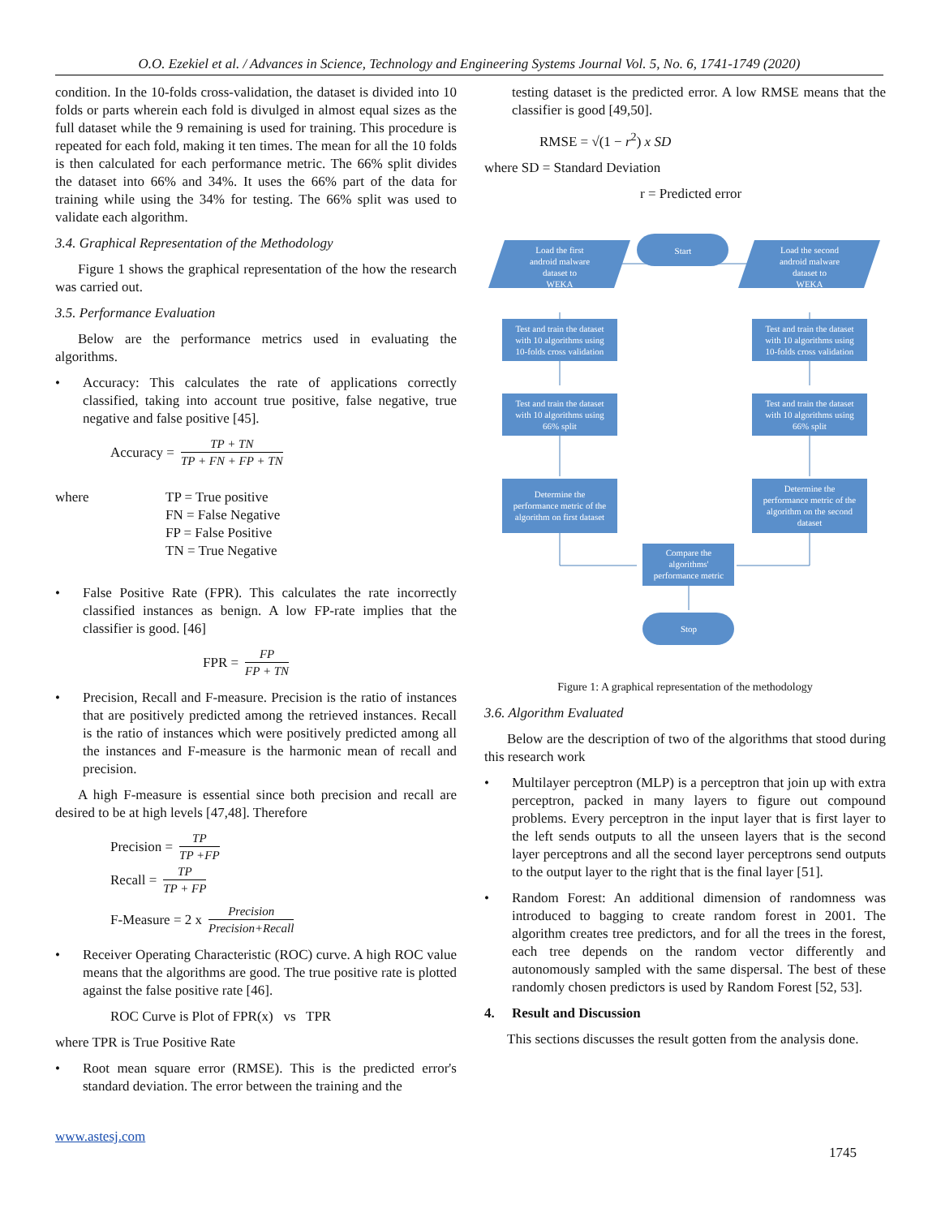O.O. Ezekiel et al. / Advances in Science, Technology and Engineering Systems Journal Vol. 5, No. 6, 1741-1749 (2020)
condition. In the 10-folds cross-validation, the dataset is divided into 10 folds or parts wherein each fold is divulged in almost equal sizes as the full dataset while the 9 remaining is used for training. This procedure is repeated for each fold, making it ten times. The mean for all the 10 folds is then calculated for each performance metric. The 66% split divides the dataset into 66% and 34%. It uses the 66% part of the data for training while using the 34% for testing. The 66% split was used to validate each algorithm.
3.4. Graphical Representation of the Methodology
Figure 1 shows the graphical representation of the how the research was carried out.
3.5. Performance Evaluation
Below are the performance metrics used in evaluating the algorithms.
• Accuracy: This calculates the rate of applications correctly classified, taking into account true positive, false negative, true negative and false positive [45].
Accuracy = TP + TN TP + FN + FP + TN
where TP = True positive
FN = False Negative
FP = False Positive
TN = True Negative
• False Positive Rate (FPR). This calculates the rate incorrectly classified instances as benign. A low FP-rate implies that the classifier is good. [46]
FPR = FP FP + TN
• Precision, Recall and F-measure. Precision is the ratio of instances that are positively predicted among the retrieved instances. Recall is the ratio of instances which were positively predicted among all the instances and F-measure is the harmonic mean of recall and precision.
A high F-measure is essential since both precision and recall are desired to be at high levels [47,48]. Therefore
Precision = TP TP +FP
Recall = TP TP + FP
F-Measure = 2 x Precision Precision+Recall
• Receiver Operating Characteristic (ROC) curve. A high ROC value means that the algorithms are good. The true positive rate is plotted against the false positive rate [46].
ROC Curve is Plot of FPR(x) vs TPR
where TPR is True Positive Rate
• Root mean square error (RMSE). This is the predicted error's standard deviation. The error between the training and the
testing dataset is the predicted error. A low RMSE means that the classifier is good [49,50].
RMSE = √(1 − r<sup>2</sup>) x SD
where SD = Standard Deviation
r = Predicted error
Start
Load the first
android malware
dataset to
WEKA
Load the second
android malware
dataset to
WEKA
Test and train the dataset
with 10 algorithms using
10-folds cross validation
Test and train the dataset
with 10 algorithms using
10-folds cross validation
Test and train the dataset
with 10 algorithms using
66% split
Test and train the dataset
with 10 algorithms using
66% split
Determine the
performance metric of the
algorithm on first dataset
Determine the
performance metric of the
algorithm on the second
dataset
Compare the
algorithms'
performance metric
Stop
Figure 1: A graphical representation of the methodology
3.6. Algorithm Evaluated
Below are the description of two of the algorithms that stood during this research work
• Multilayer perceptron (MLP) is a perceptron that join up with extra perceptron, packed in many layers to figure out compound problems. Every perceptron in the input layer that is first layer to the left sends outputs to all the unseen layers that is the second layer perceptrons and all the second layer perceptrons send outputs to the output layer to the right that is the final layer [51].
• Random Forest: An additional dimension of randomness was introduced to bagging to create random forest in 2001. The algorithm creates tree predictors, and for all the trees in the forest, each tree depends on the random vector differently and autonomously sampled with the same dispersal. The best of these randomly chosen predictors is used by Random Forest [52, 53].
4. Result and Discussion
This sections discusses the result gotten from the analysis done.
www.astesj.com
1745